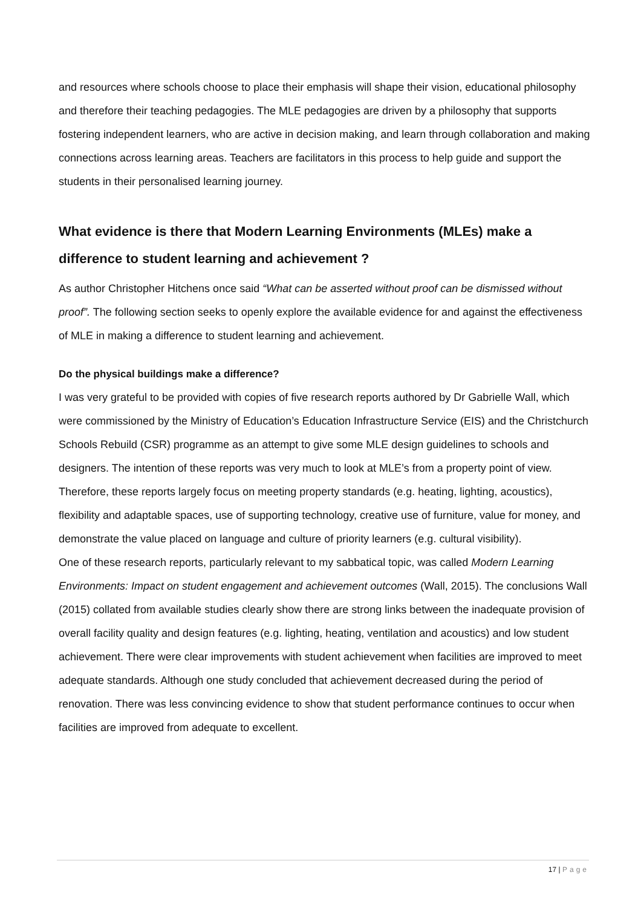and resources where schools choose to place their emphasis will shape their vision, educational philosophy and therefore their teaching pedagogies. The MLE pedagogies are driven by a philosophy that supports fostering independent learners, who are active in decision making, and learn through collaboration and making connections across learning areas. Teachers are facilitators in this process to help guide and support the students in their personalised learning journey.
What evidence is there that Modern Learning Environments (MLEs) make a difference to student learning and achievement ?
As author Christopher Hitchens once said “What can be asserted without proof can be dismissed without proof”. The following section seeks to openly explore the available evidence for and against the effectiveness of MLE in making a difference to student learning and achievement.
Do the physical buildings make a difference?
I was very grateful to be provided with copies of five research reports authored by Dr Gabrielle Wall, which were commissioned by the Ministry of Education’s Education Infrastructure Service (EIS) and the Christchurch Schools Rebuild (CSR) programme as an attempt to give some MLE design guidelines to schools and designers. The intention of these reports was very much to look at MLE’s from a property point of view. Therefore, these reports largely focus on meeting property standards (e.g. heating, lighting, acoustics), flexibility and adaptable spaces, use of supporting technology, creative use of furniture, value for money, and demonstrate the value placed on language and culture of priority learners (e.g. cultural visibility).
One of these research reports, particularly relevant to my sabbatical topic, was called Modern Learning Environments: Impact on student engagement and achievement outcomes (Wall, 2015). The conclusions Wall (2015) collated from available studies clearly show there are strong links between the inadequate provision of overall facility quality and design features (e.g. lighting, heating, ventilation and acoustics) and low student achievement. There were clear improvements with student achievement when facilities are improved to meet adequate standards. Although one study concluded that achievement decreased during the period of renovation. There was less convincing evidence to show that student performance continues to occur when facilities are improved from adequate to excellent.
17 | Page